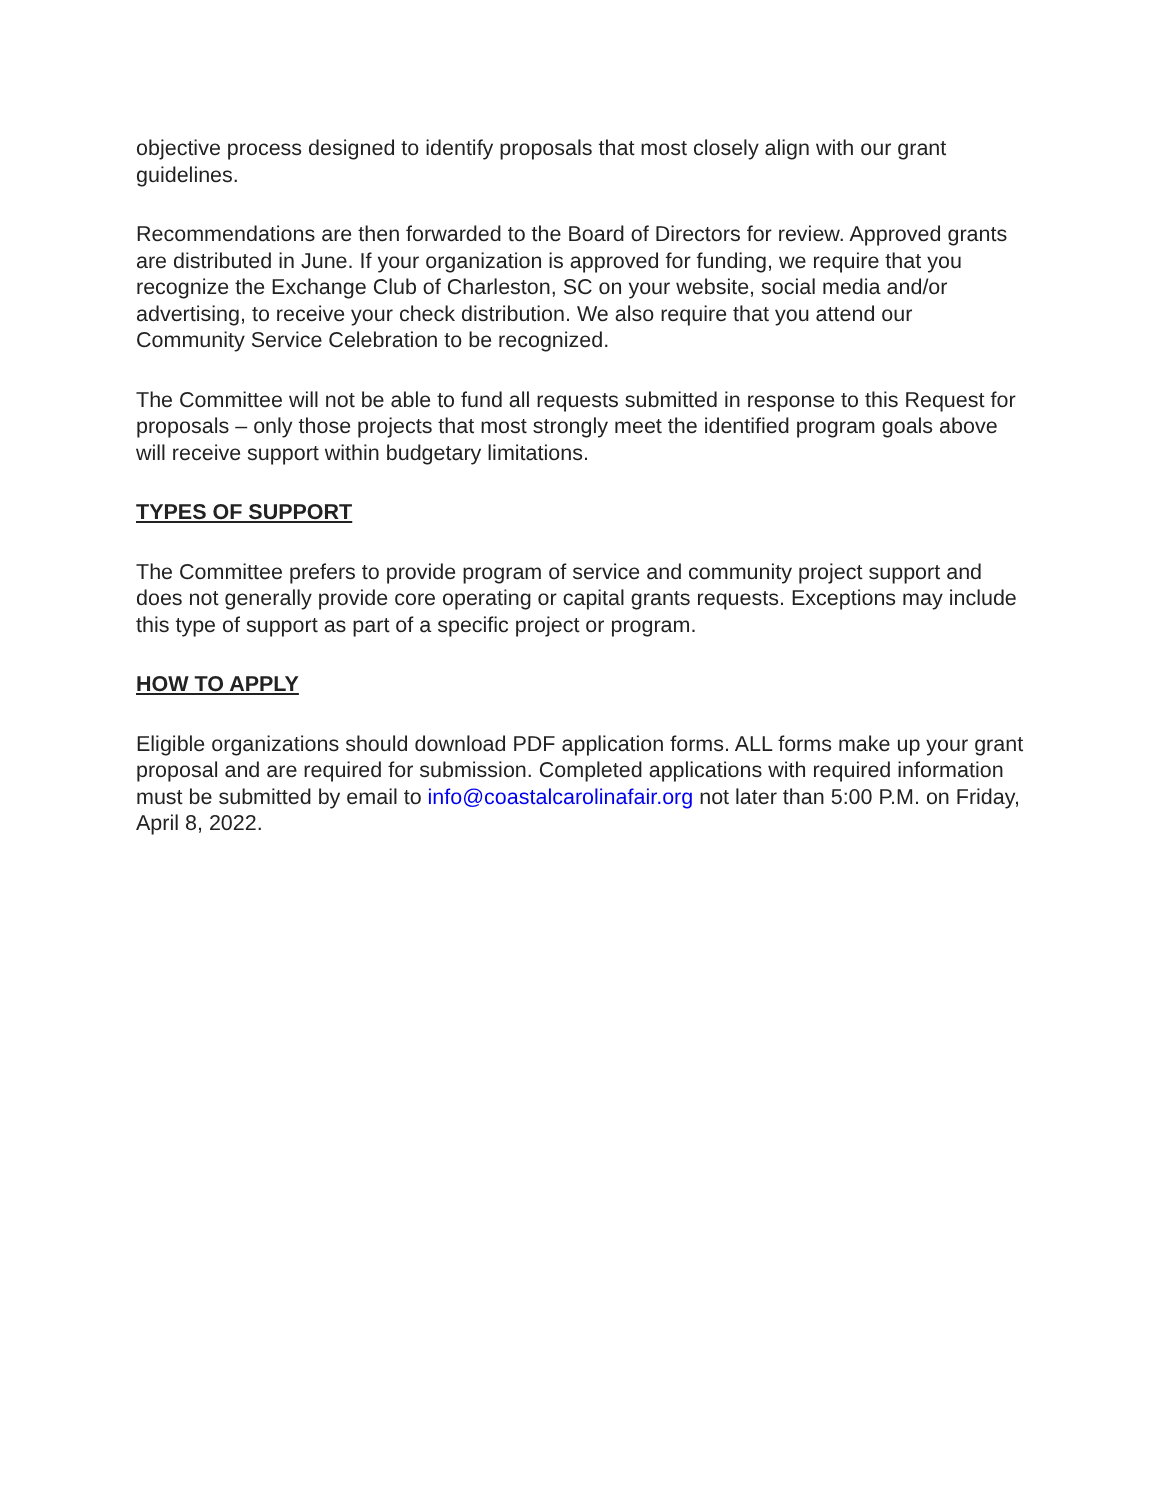objective process designed to identify proposals that most closely align with our grant guidelines.
Recommendations are then forwarded to the Board of Directors for review. Approved grants are distributed in June. If your organization is approved for funding, we require that you recognize the Exchange Club of Charleston, SC on your website, social media and/or advertising, to receive your check distribution. We also require that you attend our Community Service Celebration to be recognized.
The Committee will not be able to fund all requests submitted in response to this Request for proposals – only those projects that most strongly meet the identified program goals above will receive support within budgetary limitations.
TYPES OF SUPPORT
The Committee prefers to provide program of service and community project support and does not generally provide core operating or capital grants requests. Exceptions may include this type of support as part of a specific project or program.
HOW TO APPLY
Eligible organizations should download PDF application forms. ALL forms make up your grant proposal and are required for submission. Completed applications with required information must be submitted by email to info@coastalcarolinafair.org not later than 5:00 P.M. on Friday, April 8, 2022.